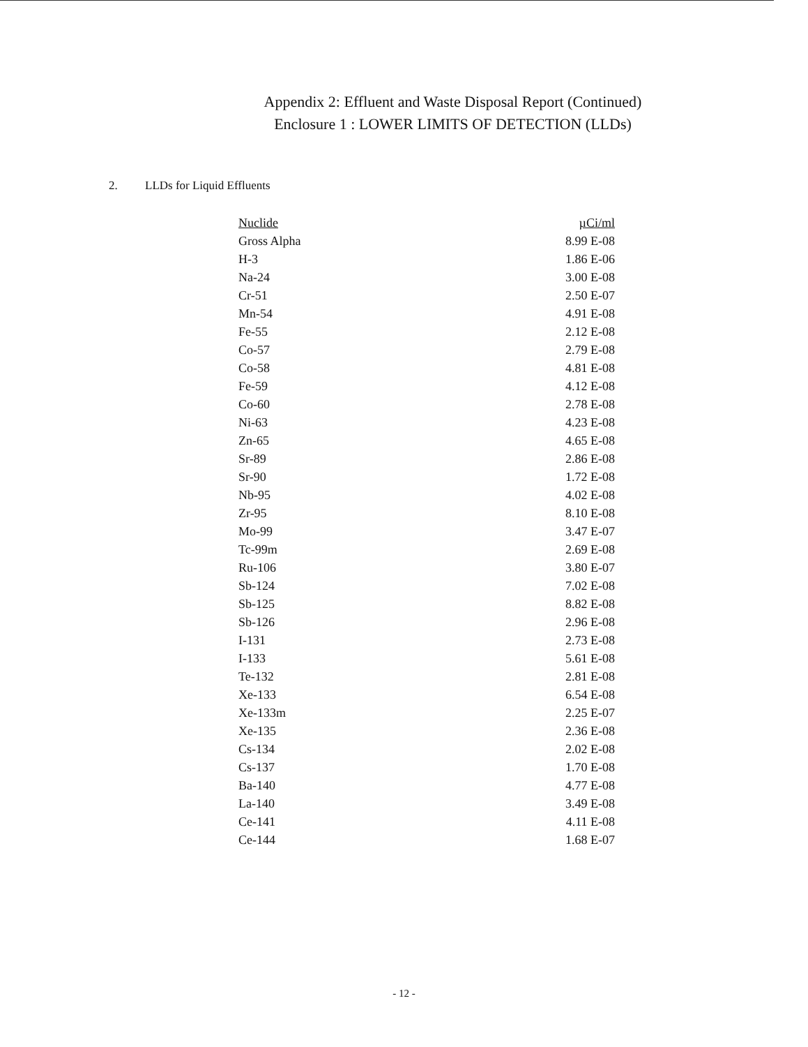Appendix 2: Effluent and Waste Disposal Report (Continued)
Enclosure 1 : LOWER LIMITS OF DETECTION (LLDs)
2. LLDs for Liquid Effluents
| Nuclide | µCi/ml |
| --- | --- |
| Gross Alpha | 8.99 E-08 |
| H-3 | 1.86 E-06 |
| Na-24 | 3.00 E-08 |
| Cr-51 | 2.50 E-07 |
| Mn-54 | 4.91 E-08 |
| Fe-55 | 2.12 E-08 |
| Co-57 | 2.79 E-08 |
| Co-58 | 4.81 E-08 |
| Fe-59 | 4.12 E-08 |
| Co-60 | 2.78 E-08 |
| Ni-63 | 4.23 E-08 |
| Zn-65 | 4.65 E-08 |
| Sr-89 | 2.86 E-08 |
| Sr-90 | 1.72 E-08 |
| Nb-95 | 4.02 E-08 |
| Zr-95 | 8.10 E-08 |
| Mo-99 | 3.47 E-07 |
| Tc-99m | 2.69 E-08 |
| Ru-106 | 3.80 E-07 |
| Sb-124 | 7.02 E-08 |
| Sb-125 | 8.82 E-08 |
| Sb-126 | 2.96 E-08 |
| I-131 | 2.73 E-08 |
| I-133 | 5.61 E-08 |
| Te-132 | 2.81 E-08 |
| Xe-133 | 6.54 E-08 |
| Xe-133m | 2.25 E-07 |
| Xe-135 | 2.36 E-08 |
| Cs-134 | 2.02 E-08 |
| Cs-137 | 1.70 E-08 |
| Ba-140 | 4.77 E-08 |
| La-140 | 3.49 E-08 |
| Ce-141 | 4.11 E-08 |
| Ce-144 | 1.68 E-07 |
- 12 -